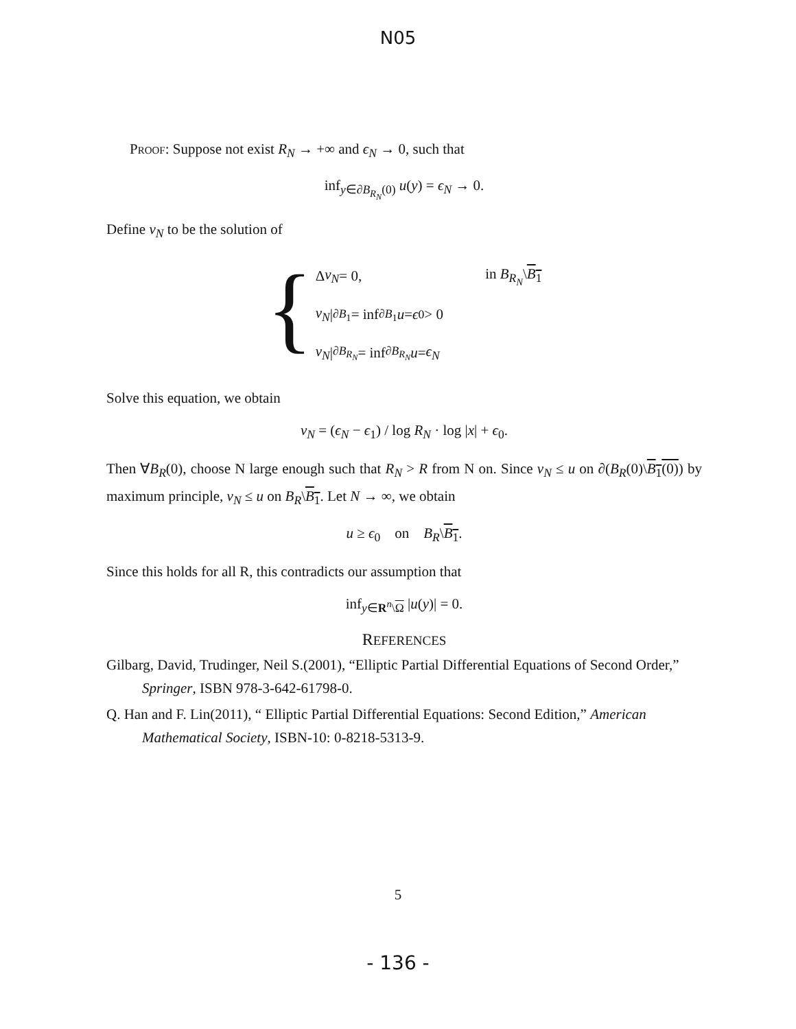N05
Proof: Suppose not exist R<sub>N</sub> → +∞ and ϵ<sub>N</sub> → 0, such that
inf<sub>y∈∂B<sub>R<sub>N</sub></sub>(0)</sub> u(y) = ϵ<sub>N</sub> → 0.
Define v<sub>N</sub> to be the solution of
{
Δ v<sub>N</sub> = 0, in B<sub>R<sub>N</sub></sub>\B<sub>1</sub>
v<sub>N</sub> |<sub>∂B<sub>1</sub></sub> = inf<sub>∂B<sub>1</sub></sub> u = ϵ<sub>0</sub> > 0
v<sub>N</sub> |<sub>∂B<sub>R<sub>N</sub></sub></sub> = inf<sub>∂B<sub>R<sub>N</sub></sub></sub> u = ϵ<sub>N</sub>
Solve this equation, we obtain
v<sub>N</sub> = (ϵ<sub>N</sub> − ϵ<sub>1</sub>) / log R<sub>N</sub> · log |x| + ϵ<sub>0</sub>.
Then ∀B<sub>R</sub>(0), choose N large enough such that R<sub>N</sub> > R from N on. Since v<sub>N</sub> ≤ u on ∂(B<sub>R</sub>(0)\B<sub>1</sub>(0)) by maximum principle, v<sub>N</sub> ≤ u on B<sub>R</sub>\B<sub>1</sub>. Let N → ∞, we obtain
u ≥ ϵ<sub>0</sub> on B<sub>R</sub>\B<sub>1</sub>.
Since this holds for all R, this contradicts our assumption that
inf<sub>y∈R<sup>n</sup>\Ω</sub> |u(y)| = 0.
REFERENCES
Gilbarg, David, Trudinger, Neil S.(2001), “Elliptic Partial Differential Equations of Second Order,” Springer, ISBN 978-3-642-61798-0.
Q. Han and F. Lin(2011), “ Elliptic Partial Differential Equations: Second Edition,” American Mathematical Society, ISBN-10: 0-8218-5313-9.
5
- 136 -